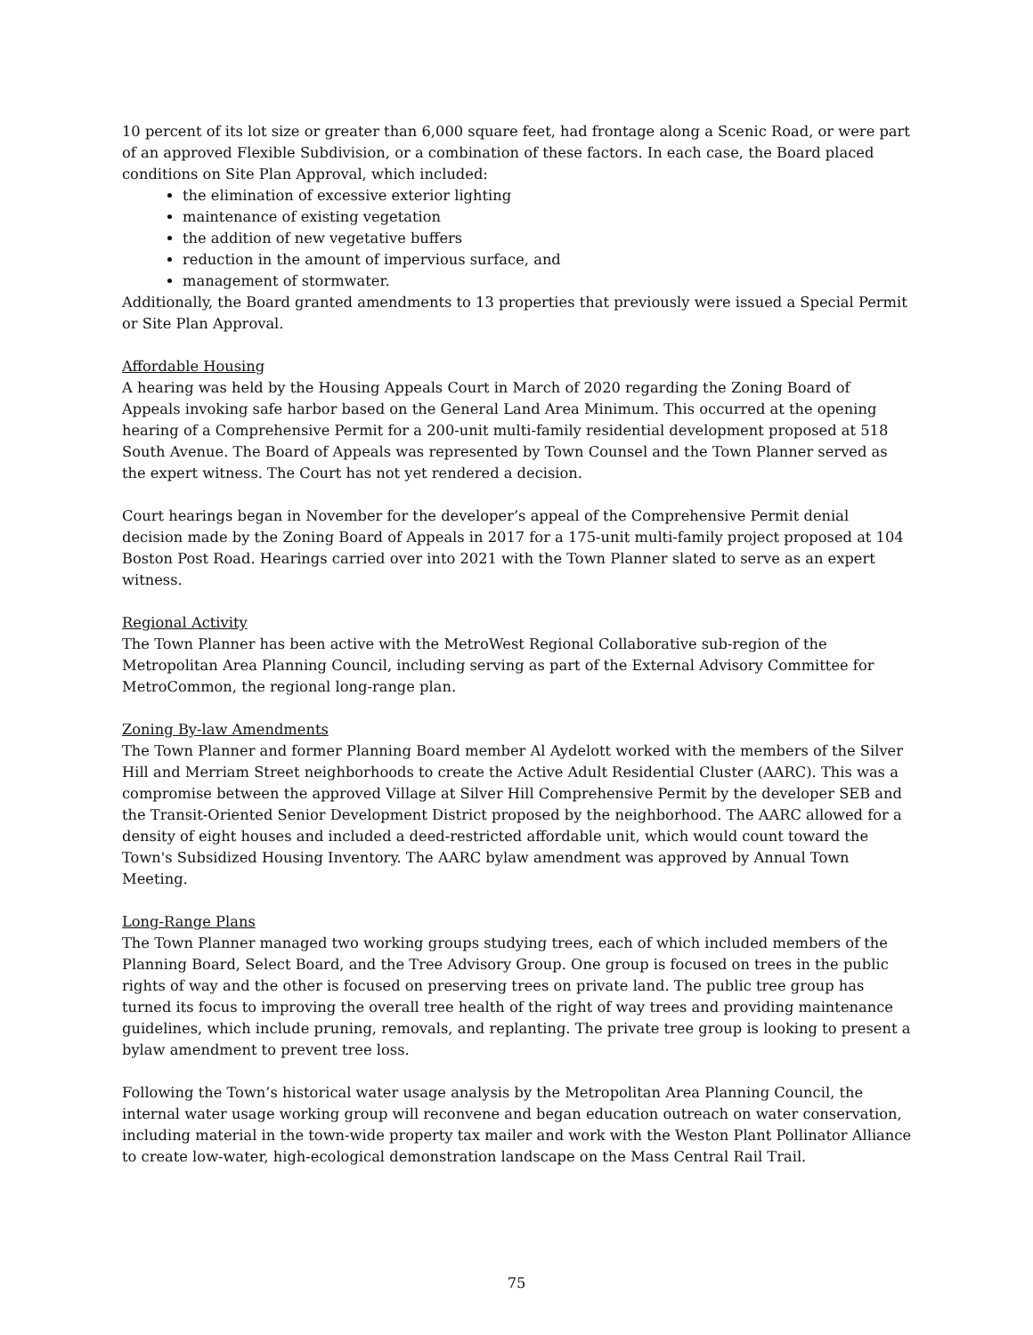10 percent of its lot size or greater than 6,000 square feet, had frontage along a Scenic Road, or were part of an approved Flexible Subdivision, or a combination of these factors. In each case, the Board placed conditions on Site Plan Approval, which included:
the elimination of excessive exterior lighting
maintenance of existing vegetation
the addition of new vegetative buffers
reduction in the amount of impervious surface, and
management of stormwater.
Additionally, the Board granted amendments to 13 properties that previously were issued a Special Permit or Site Plan Approval.
Affordable Housing
A hearing was held by the Housing Appeals Court in March of 2020 regarding the Zoning Board of Appeals invoking safe harbor based on the General Land Area Minimum. This occurred at the opening hearing of a Comprehensive Permit for a 200-unit multi-family residential development proposed at 518 South Avenue. The Board of Appeals was represented by Town Counsel and the Town Planner served as the expert witness. The Court has not yet rendered a decision.
Court hearings began in November for the developer’s appeal of the Comprehensive Permit denial decision made by the Zoning Board of Appeals in 2017 for a 175-unit multi-family project proposed at 104 Boston Post Road. Hearings carried over into 2021 with the Town Planner slated to serve as an expert witness.
Regional Activity
The Town Planner has been active with the MetroWest Regional Collaborative sub-region of the Metropolitan Area Planning Council, including serving as part of the External Advisory Committee for MetroCommon, the regional long-range plan.
Zoning By-law Amendments
The Town Planner and former Planning Board member Al Aydelott worked with the members of the Silver Hill and Merriam Street neighborhoods to create the Active Adult Residential Cluster (AARC). This was a compromise between the approved Village at Silver Hill Comprehensive Permit by the developer SEB and the Transit-Oriented Senior Development District proposed by the neighborhood. The AARC allowed for a density of eight houses and included a deed-restricted affordable unit, which would count toward the Town's Subsidized Housing Inventory. The AARC bylaw amendment was approved by Annual Town Meeting.
Long-Range Plans
The Town Planner managed two working groups studying trees, each of which included members of the Planning Board, Select Board, and the Tree Advisory Group. One group is focused on trees in the public rights of way and the other is focused on preserving trees on private land. The public tree group has turned its focus to improving the overall tree health of the right of way trees and providing maintenance guidelines, which include pruning, removals, and replanting. The private tree group is looking to present a bylaw amendment to prevent tree loss.
Following the Town’s historical water usage analysis by the Metropolitan Area Planning Council, the internal water usage working group will reconvene and began education outreach on water conservation, including material in the town-wide property tax mailer and work with the Weston Plant Pollinator Alliance to create low-water, high-ecological demonstration landscape on the Mass Central Rail Trail.
75